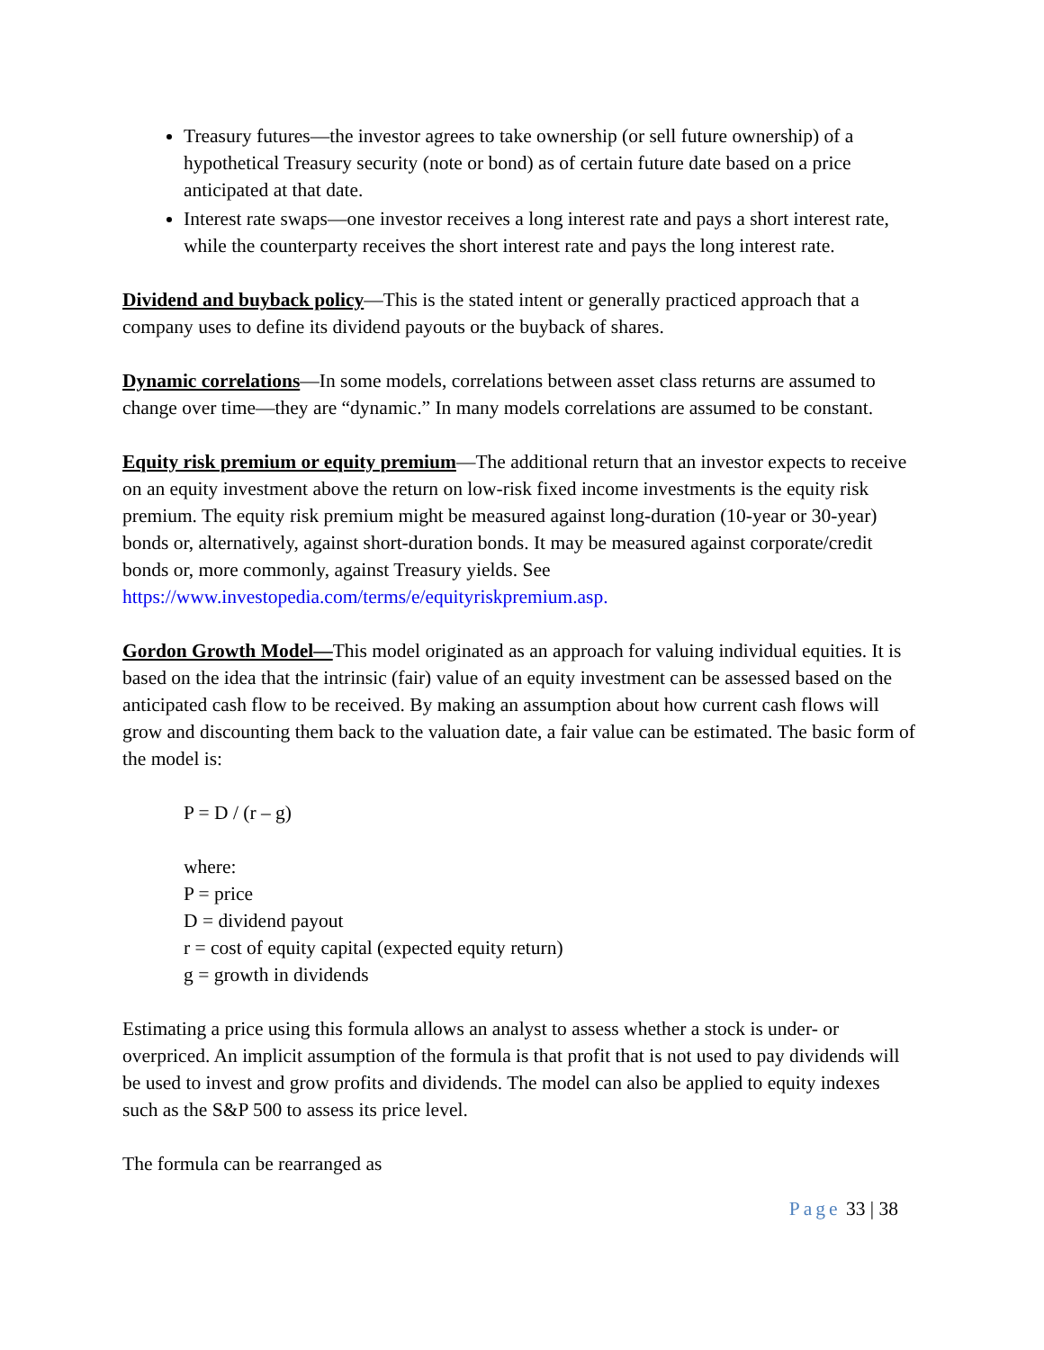Treasury futures—the investor agrees to take ownership (or sell future ownership) of a hypothetical Treasury security (note or bond) as of certain future date based on a price anticipated at that date.
Interest rate swaps—one investor receives a long interest rate and pays a short interest rate, while the counterparty receives the short interest rate and pays the long interest rate.
Dividend and buyback policy—This is the stated intent or generally practiced approach that a company uses to define its dividend payouts or the buyback of shares.
Dynamic correlations—In some models, correlations between asset class returns are assumed to change over time—they are “dynamic.” In many models correlations are assumed to be constant.
Equity risk premium or equity premium—The additional return that an investor expects to receive on an equity investment above the return on low-risk fixed income investments is the equity risk premium. The equity risk premium might be measured against long-duration (10-year or 30-year) bonds or, alternatively, against short-duration bonds. It may be measured against corporate/credit bonds or, more commonly, against Treasury yields. See https://www.investopedia.com/terms/e/equityriskpremium.asp.
Gordon Growth Model—This model originated as an approach for valuing individual equities. It is based on the idea that the intrinsic (fair) value of an equity investment can be assessed based on the anticipated cash flow to be received. By making an assumption about how current cash flows will grow and discounting them back to the valuation date, a fair value can be estimated. The basic form of the model is:
P = D / (r – g)
where:
P = price
D = dividend payout
r = cost of equity capital (expected equity return)
g = growth in dividends
Estimating a price using this formula allows an analyst to assess whether a stock is under- or overpriced. An implicit assumption of the formula is that profit that is not used to pay dividends will be used to invest and grow profits and dividends. The model can also be applied to equity indexes such as the S&P 500 to assess its price level.
The formula can be rearranged as
Page 33 | 38